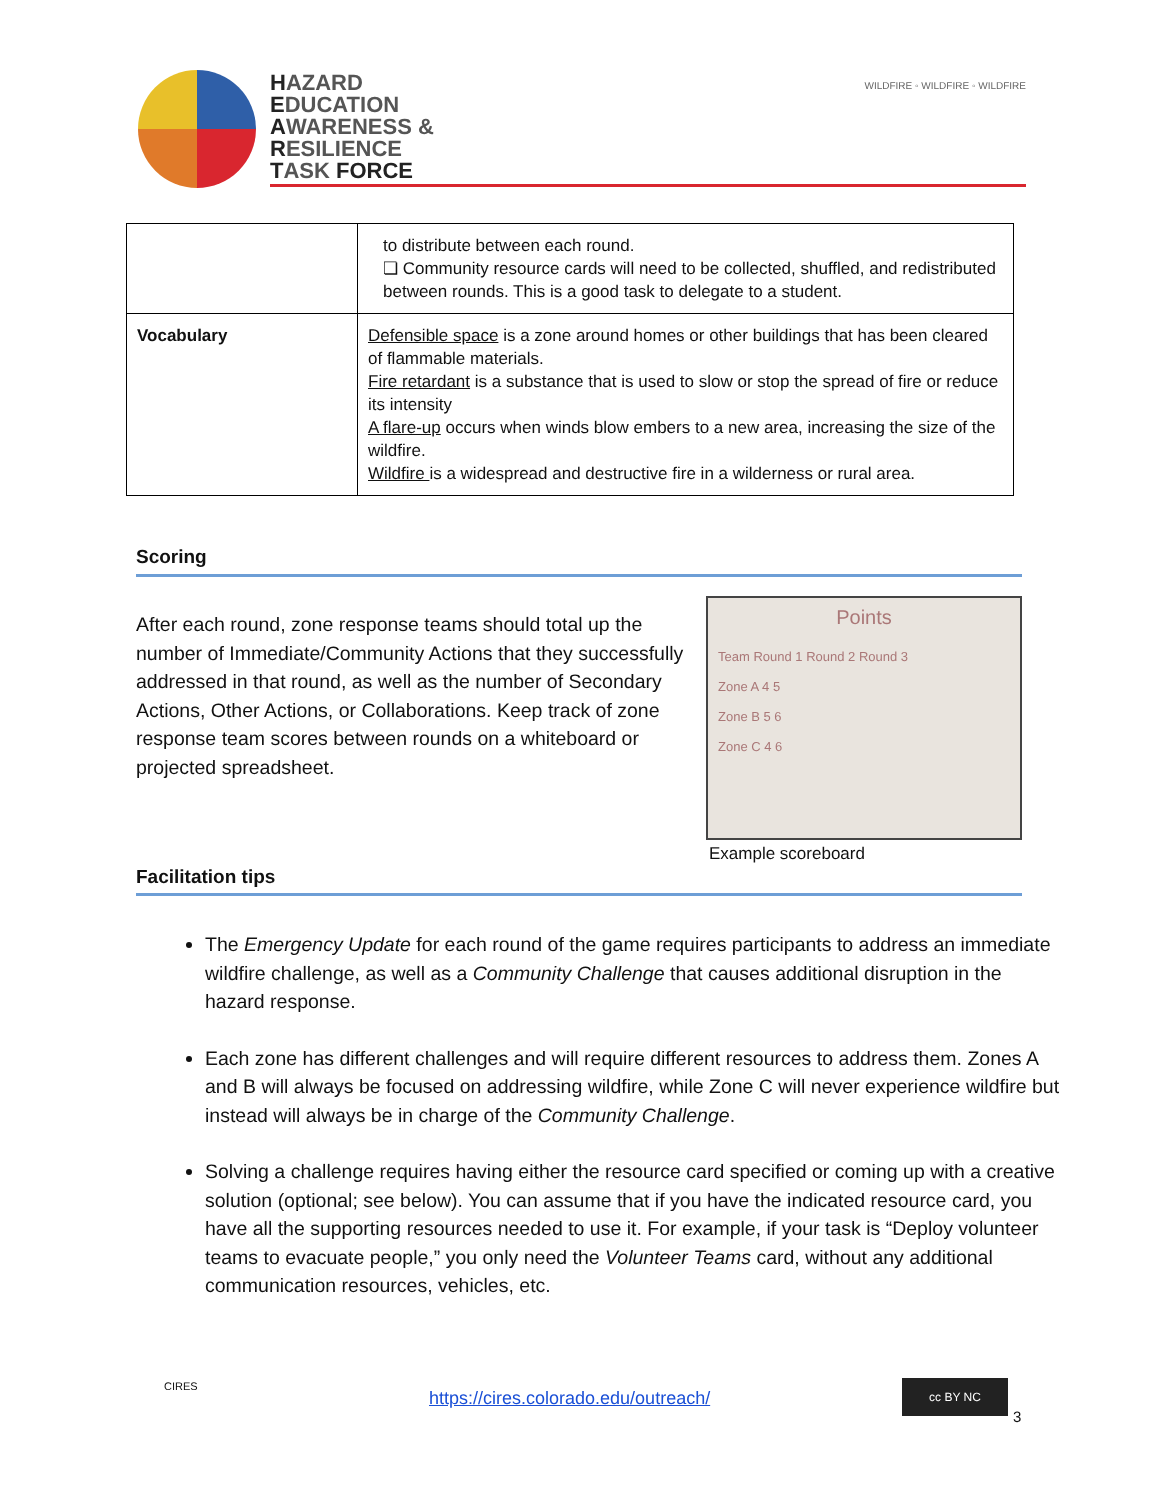HAZARD
EDUCATION
AWARENESS &
RESILIENCE
TASK FORCE
WILDFIRE ◦ WILDFIRE ◦ WILDFIRE
| | to distribute between each round. ❏ Community resource cards will need to be collected, shuffled, and redistributed between rounds. This is a good task to delegate to a student. |
| Vocabulary | Defensible space is a zone around homes or other buildings that has been cleared of flammable materials. Fire retardant is a substance that is used to slow or stop the spread of fire or reduce its intensity A flare-up occurs when winds blow embers to a new area, increasing the size of the wildfire. Wildfire is a widespread and destructive fire in a wilderness or rural area. |
Scoring
After each round, zone response teams should total up the number of Immediate/Community Actions that they successfully addressed in that round, as well as the number of Secondary Actions, Other Actions, or Collaborations. Keep track of zone response team scores between rounds on a whiteboard or projected spreadsheet.
Points
Team Round 1 Round 2 Round 3
Zone A 4 5
Zone B 5 6
Zone C 4 6
Example scoreboard
Facilitation tips
The Emergency Update for each round of the game requires participants to address an immediate wildfire challenge, as well as a Community Challenge that causes additional disruption in the hazard response.
Each zone has different challenges and will require different resources to address them. Zones A and B will always be focused on addressing wildfire, while Zone C will never experience wildfire but instead will always be in charge of the Community Challenge.
Solving a challenge requires having either the resource card specified or coming up with a creative solution (optional; see below). You can assume that if you have the indicated resource card, you have all the supporting resources needed to use it. For example, if your task is “Deploy volunteer teams to evacuate people,” you only need the Volunteer Teams card, without any additional communication resources, vehicles, etc.
CIRES
https://cires.colorado.edu/outreach/
cc BY NC
3